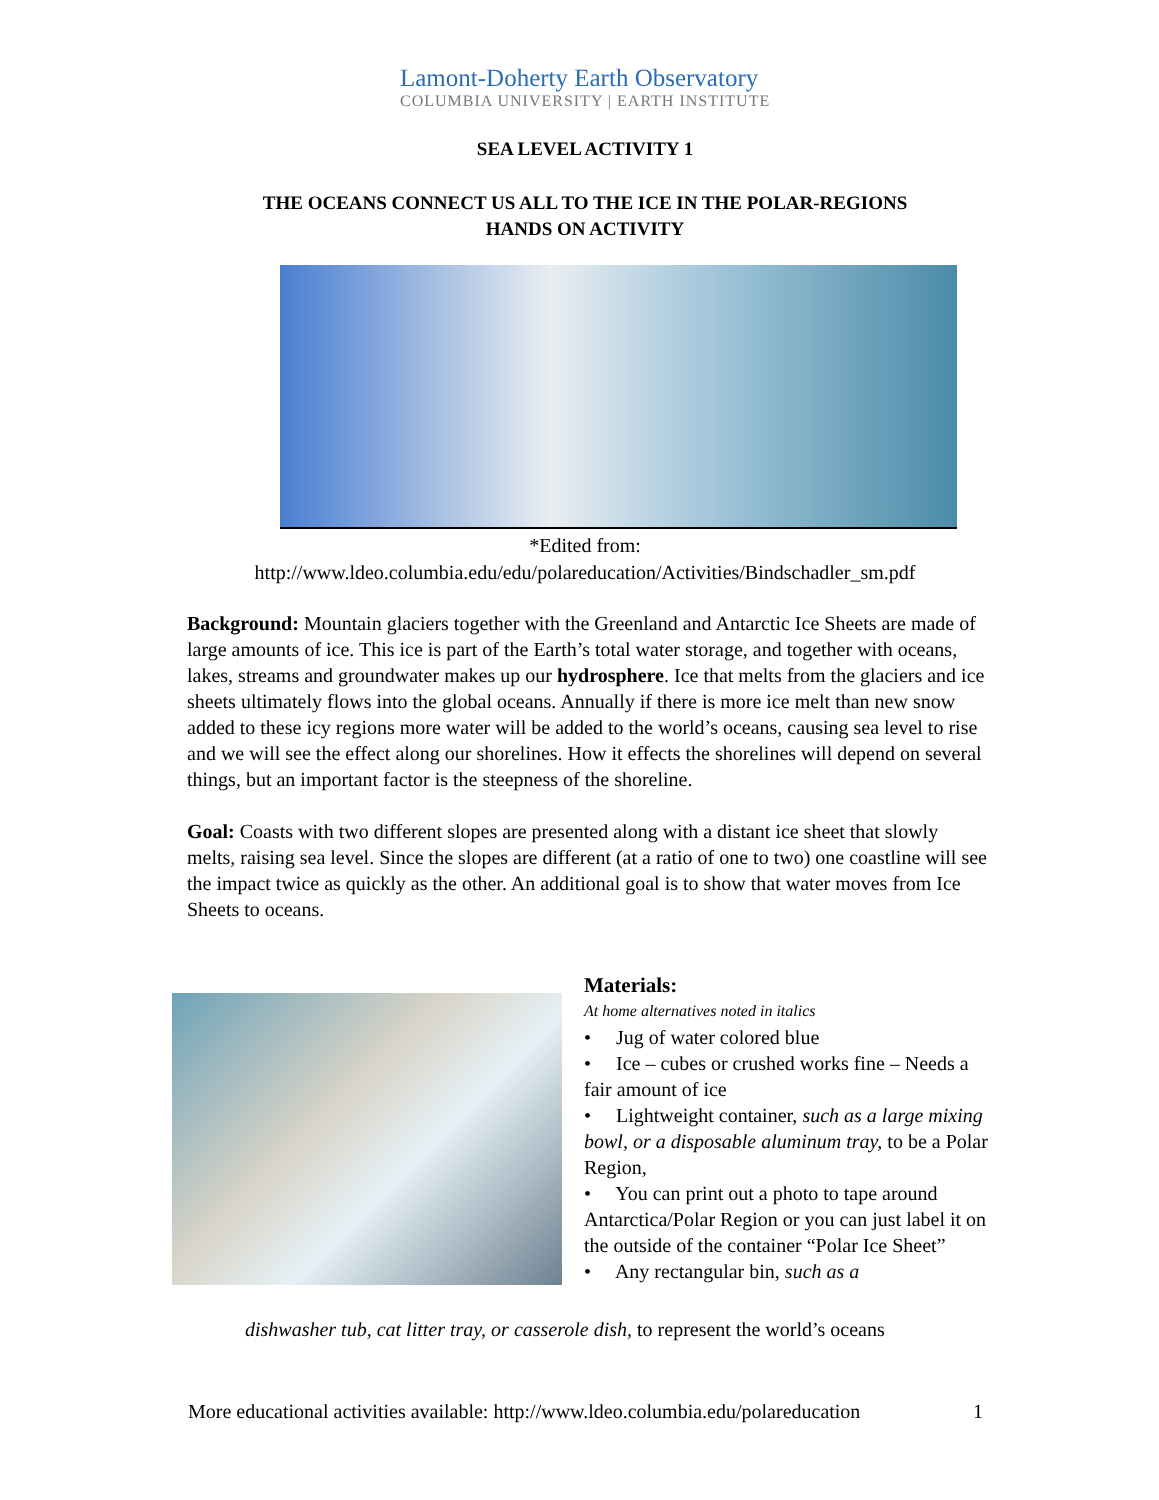Lamont-Doherty Earth Observatory
COLUMBIA UNIVERSITY | EARTH INSTITUTE
SEA LEVEL ACTIVITY 1
THE OCEANS CONNECT US ALL TO THE ICE IN THE POLAR-REGIONS
HANDS ON ACTIVITY
*Edited from:
http://www.ldeo.columbia.edu/edu/polareducation/Activities/Bindschadler_sm.pdf
Background: Mountain glaciers together with the Greenland and Antarctic Ice Sheets are made of large amounts of ice. This ice is part of the Earth’s total water storage, and together with oceans, lakes, streams and groundwater makes up our hydrosphere. Ice that melts from the glaciers and ice sheets ultimately flows into the global oceans. Annually if there is more ice melt than new snow added to these icy regions more water will be added to the world’s oceans, causing sea level to rise and we will see the effect along our shorelines. How it effects the shorelines will depend on several things, but an important factor is the steepness of the shoreline.
Goal: Coasts with two different slopes are presented along with a distant ice sheet that slowly melts, raising sea level. Since the slopes are different (at a ratio of one to two) one coastline will see the impact twice as quickly as the other. An additional goal is to show that water moves from Ice Sheets to oceans.
Materials:
At home alternatives noted in italics
• Jug of water colored blue
• Ice – cubes or crushed works fine – Needs a fair amount of ice
• Lightweight container, such as a large mixing bowl, or a disposable aluminum tray, to be a Polar Region,
• You can print out a photo to tape around Antarctica/Polar Region or you can just label it on the outside of the container “Polar Ice Sheet”
• Any rectangular bin, such as a
dishwasher tub, cat litter tray, or casserole dish, to represent the world’s oceans
More educational activities available: http://www.ldeo.columbia.edu/polareducation 1